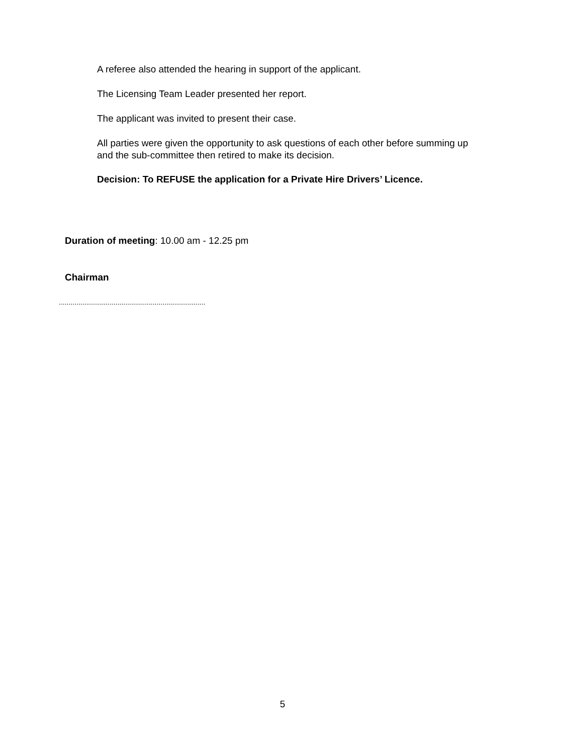A referee also attended the hearing in support of the applicant.
The Licensing Team Leader presented her report.
The applicant was invited to present their case.
All parties were given the opportunity to ask questions of each other before summing up and the sub-committee then retired to make its decision.
Decision: To REFUSE the application for a Private Hire Drivers’ Licence.
Duration of meeting: 10.00 am - 12.25 pm
Chairman
...........................................................................
5